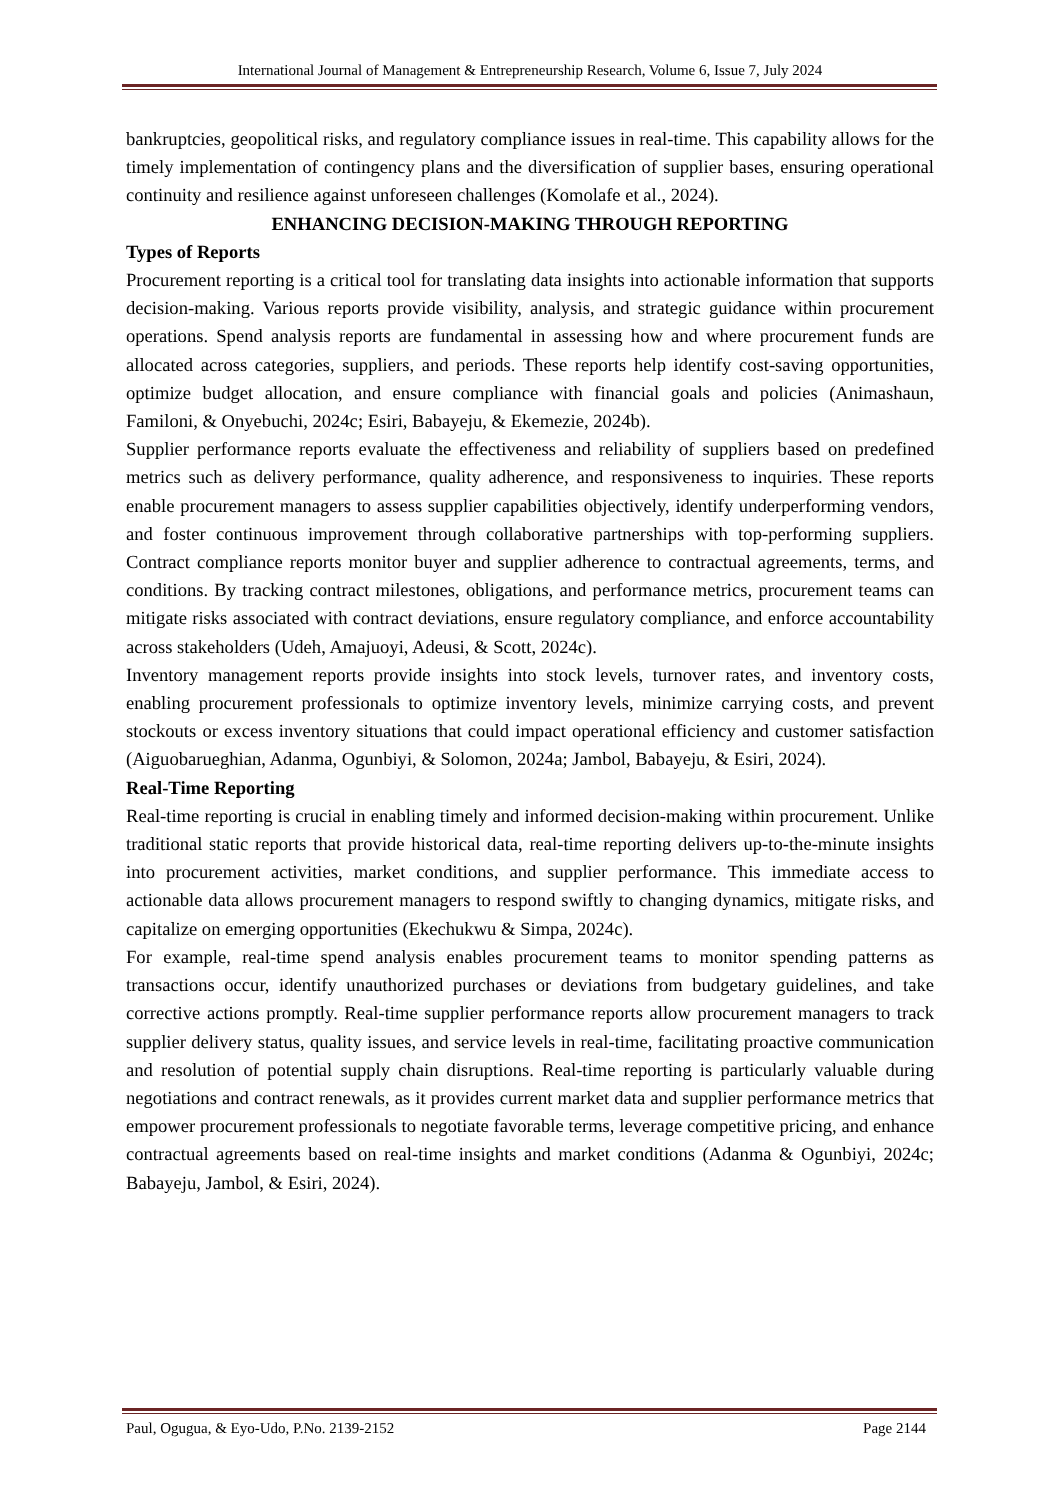International Journal of Management & Entrepreneurship Research, Volume 6, Issue 7, July 2024
bankruptcies, geopolitical risks, and regulatory compliance issues in real-time. This capability allows for the timely implementation of contingency plans and the diversification of supplier bases, ensuring operational continuity and resilience against unforeseen challenges (Komolafe et al., 2024).
ENHANCING DECISION-MAKING THROUGH REPORTING
Types of Reports
Procurement reporting is a critical tool for translating data insights into actionable information that supports decision-making. Various reports provide visibility, analysis, and strategic guidance within procurement operations. Spend analysis reports are fundamental in assessing how and where procurement funds are allocated across categories, suppliers, and periods. These reports help identify cost-saving opportunities, optimize budget allocation, and ensure compliance with financial goals and policies (Animashaun, Familoni, & Onyebuchi, 2024c; Esiri, Babayeju, & Ekemezie, 2024b).
Supplier performance reports evaluate the effectiveness and reliability of suppliers based on predefined metrics such as delivery performance, quality adherence, and responsiveness to inquiries. These reports enable procurement managers to assess supplier capabilities objectively, identify underperforming vendors, and foster continuous improvement through collaborative partnerships with top-performing suppliers. Contract compliance reports monitor buyer and supplier adherence to contractual agreements, terms, and conditions. By tracking contract milestones, obligations, and performance metrics, procurement teams can mitigate risks associated with contract deviations, ensure regulatory compliance, and enforce accountability across stakeholders (Udeh, Amajuoyi, Adeusi, & Scott, 2024c).
Inventory management reports provide insights into stock levels, turnover rates, and inventory costs, enabling procurement professionals to optimize inventory levels, minimize carrying costs, and prevent stockouts or excess inventory situations that could impact operational efficiency and customer satisfaction (Aiguobarueghian, Adanma, Ogunbiyi, & Solomon, 2024a; Jambol, Babayeju, & Esiri, 2024).
Real-Time Reporting
Real-time reporting is crucial in enabling timely and informed decision-making within procurement. Unlike traditional static reports that provide historical data, real-time reporting delivers up-to-the-minute insights into procurement activities, market conditions, and supplier performance. This immediate access to actionable data allows procurement managers to respond swiftly to changing dynamics, mitigate risks, and capitalize on emerging opportunities (Ekechukwu & Simpa, 2024c).
For example, real-time spend analysis enables procurement teams to monitor spending patterns as transactions occur, identify unauthorized purchases or deviations from budgetary guidelines, and take corrective actions promptly. Real-time supplier performance reports allow procurement managers to track supplier delivery status, quality issues, and service levels in real-time, facilitating proactive communication and resolution of potential supply chain disruptions. Real-time reporting is particularly valuable during negotiations and contract renewals, as it provides current market data and supplier performance metrics that empower procurement professionals to negotiate favorable terms, leverage competitive pricing, and enhance contractual agreements based on real-time insights and market conditions (Adanma & Ogunbiyi, 2024c; Babayeju, Jambol, & Esiri, 2024).
Paul, Ogugua, & Eyo-Udo, P.No. 2139-2152 Page 2144